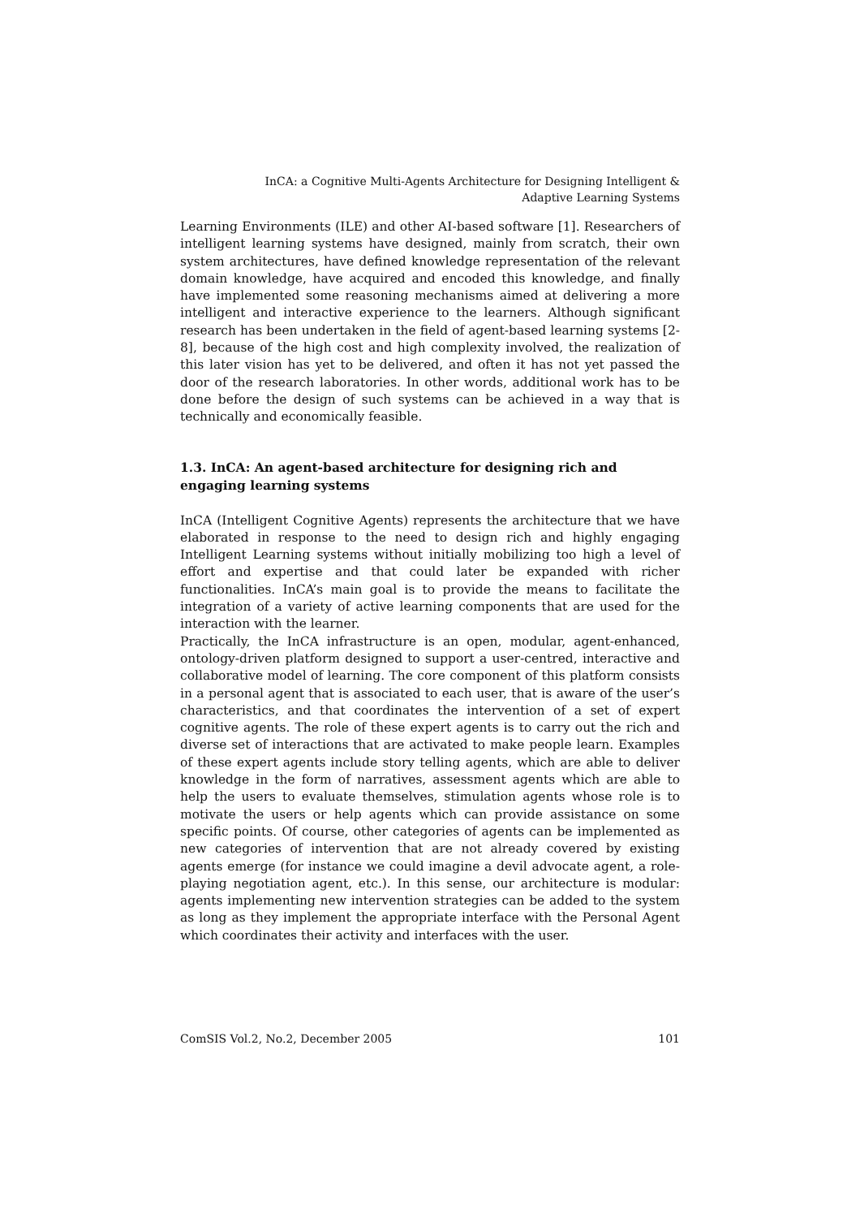InCA: a Cognitive Multi-Agents Architecture for Designing Intelligent &
Adaptive Learning Systems
Learning Environments (ILE) and other AI-based software [1]. Researchers of intelligent learning systems have designed, mainly from scratch, their own system architectures, have defined knowledge representation of the relevant domain knowledge, have acquired and encoded this knowledge, and finally have implemented some reasoning mechanisms aimed at delivering a more intelligent and interactive experience to the learners. Although significant research has been undertaken in the field of agent-based learning systems [2-8], because of the high cost and high complexity involved, the realization of this later vision has yet to be delivered, and often it has not yet passed the door of the research laboratories. In other words, additional work has to be done before the design of such systems can be achieved in a way that is technically and economically feasible.
1.3. InCA: An agent-based architecture for designing rich and engaging learning systems
InCA (Intelligent Cognitive Agents) represents the architecture that we have elaborated in response to the need to design rich and highly engaging Intelligent Learning systems without initially mobilizing too high a level of effort and expertise and that could later be expanded with richer functionalities. InCA’s main goal is to provide the means to facilitate the integration of a variety of active learning components that are used for the interaction with the learner.
Practically, the InCA infrastructure is an open, modular, agent-enhanced, ontology-driven platform designed to support a user-centred, interactive and collaborative model of learning. The core component of this platform consists in a personal agent that is associated to each user, that is aware of the user’s characteristics, and that coordinates the intervention of a set of expert cognitive agents. The role of these expert agents is to carry out the rich and diverse set of interactions that are activated to make people learn. Examples of these expert agents include story telling agents, which are able to deliver knowledge in the form of narratives, assessment agents which are able to help the users to evaluate themselves, stimulation agents whose role is to motivate the users or help agents which can provide assistance on some specific points. Of course, other categories of agents can be implemented as new categories of intervention that are not already covered by existing agents emerge (for instance we could imagine a devil advocate agent, a role-playing negotiation agent, etc.). In this sense, our architecture is modular: agents implementing new intervention strategies can be added to the system as long as they implement the appropriate interface with the Personal Agent which coordinates their activity and interfaces with the user.
ComSIS Vol.2, No.2, December 2005 101